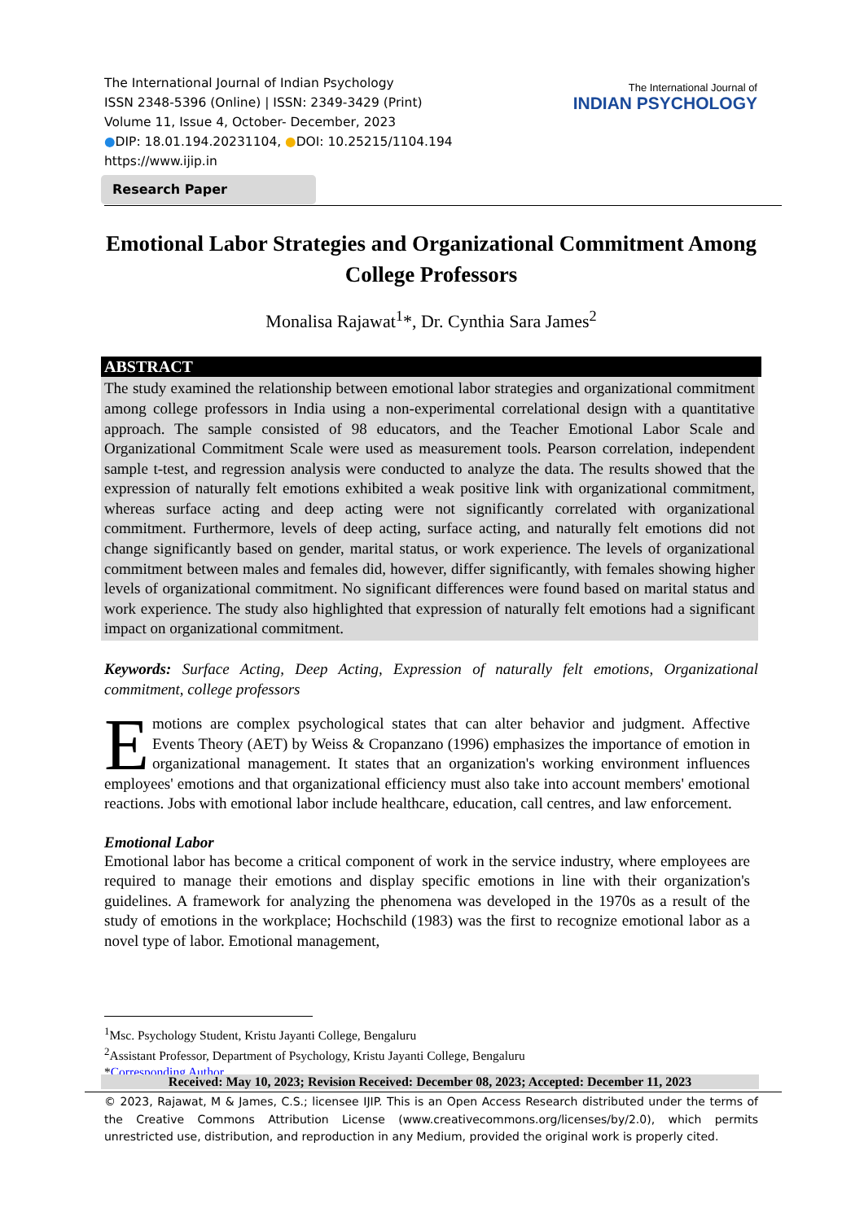The International Journal of Indian Psychology
ISSN 2348-5396 (Online) | ISSN: 2349-3429 (Print)
Volume 11, Issue 4, October- December, 2023
●DIP: 18.01.194.20231104, ●DOI: 10.25215/1104.194
https://www.ijip.in
The International Journal of
INDIAN PSYCHOLOGY
Research Paper
Emotional Labor Strategies and Organizational Commitment Among College Professors
Monalisa Rajawat<sup>1</sup>*, Dr. Cynthia Sara James<sup>2</sup>
ABSTRACT
The study examined the relationship between emotional labor strategies and organizational commitment among college professors in India using a non-experimental correlational design with a quantitative approach. The sample consisted of 98 educators, and the Teacher Emotional Labor Scale and Organizational Commitment Scale were used as measurement tools. Pearson correlation, independent sample t-test, and regression analysis were conducted to analyze the data. The results showed that the expression of naturally felt emotions exhibited a weak positive link with organizational commitment, whereas surface acting and deep acting were not significantly correlated with organizational commitment. Furthermore, levels of deep acting, surface acting, and naturally felt emotions did not change significantly based on gender, marital status, or work experience. The levels of organizational commitment between males and females did, however, differ significantly, with females showing higher levels of organizational commitment. No significant differences were found based on marital status and work experience. The study also highlighted that expression of naturally felt emotions had a significant impact on organizational commitment.
Keywords: Surface Acting, Deep Acting, Expression of naturally felt emotions, Organizational commitment, college professors
Emotions are complex psychological states that can alter behavior and judgment. Affective Events Theory (AET) by Weiss & Cropanzano (1996) emphasizes the importance of emotion in organizational management. It states that an organization's working environment influences employees' emotions and that organizational efficiency must also take into account members' emotional reactions. Jobs with emotional labor include healthcare, education, call centres, and law enforcement.
Emotional Labor
Emotional labor has become a critical component of work in the service industry, where employees are required to manage their emotions and display specific emotions in line with their organization's guidelines. A framework for analyzing the phenomena was developed in the 1970s as a result of the study of emotions in the workplace; Hochschild (1983) was the first to recognize emotional labor as a novel type of labor. Emotional management,
<sup>1</sup> Msc. Psychology Student, Kristu Jayanti College, Bengaluru
<sup>2</sup> Assistant Professor, Department of Psychology, Kristu Jayanti College, Bengaluru
*Corresponding Author
Received: May 10, 2023; Revision Received: December 08, 2023; Accepted: December 11, 2023
© 2023, Rajawat, M & James, C.S.; licensee IJIP. This is an Open Access Research distributed under the terms of the Creative Commons Attribution License (www.creativecommons.org/licenses/by/2.0), which permits unrestricted use, distribution, and reproduction in any Medium, provided the original work is properly cited.